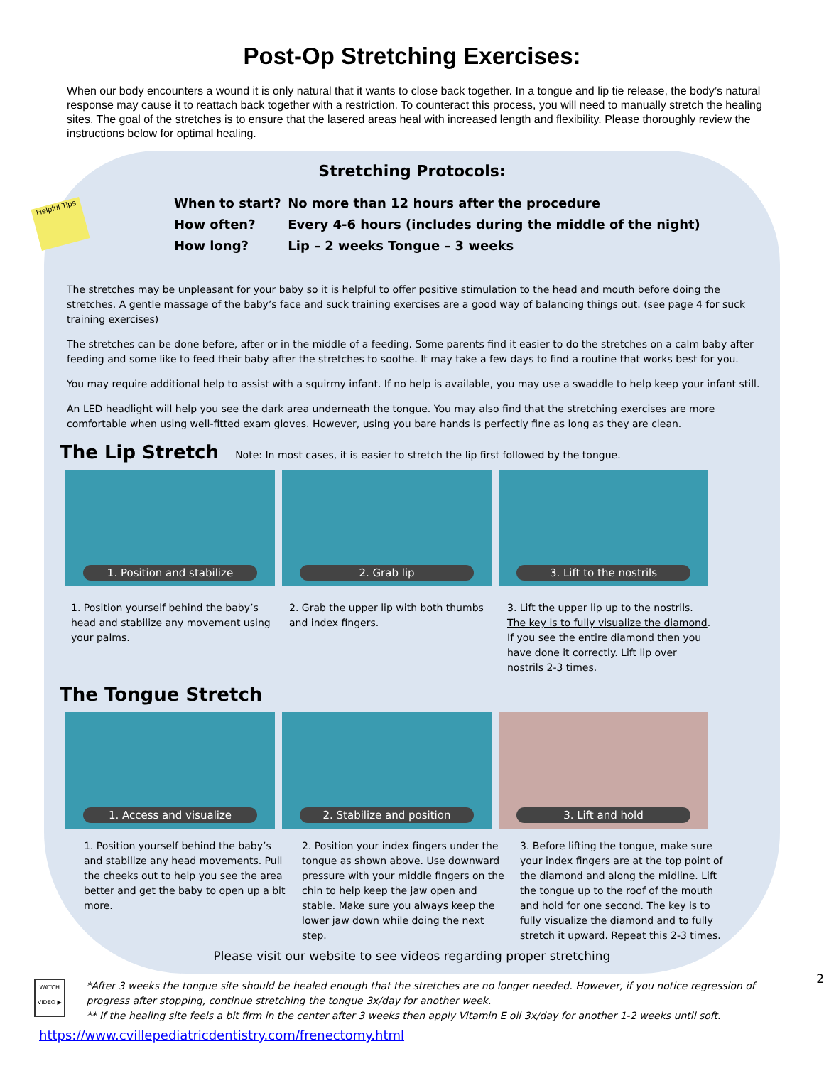Post-Op Stretching Exercises:
When our body encounters a wound it is only natural that it wants to close back together. In a tongue and lip tie release, the body’s natural response may cause it to reattach back together with a restriction. To counteract this process, you will need to manually stretch the healing sites. The goal of the stretches is to ensure that the lasered areas heal with increased length and flexibility. Please thoroughly review the instructions below for optimal healing.
Helpful Tips
Stretching Protocols:
When to start? No more than 12 hours after the procedure
How often? Every 4-6 hours (includes during the middle of the night)
How long? Lip – 2 weeks Tongue – 3 weeks
The stretches may be unpleasant for your baby so it is helpful to offer positive stimulation to the head and mouth before doing the stretches. A gentle massage of the baby’s face and suck training exercises are a good way of balancing things out. (see page 4 for suck training exercises)
The stretches can be done before, after or in the middle of a feeding. Some parents find it easier to do the stretches on a calm baby after feeding and some like to feed their baby after the stretches to soothe. It may take a few days to find a routine that works best for you.
You may require additional help to assist with a squirmy infant. If no help is available, you may use a swaddle to help keep your infant still.
An LED headlight will help you see the dark area underneath the tongue. You may also find that the stretching exercises are more comfortable when using well-fitted exam gloves. However, using you bare hands is perfectly fine as long as they are clean.
The Lip Stretch
Note: In most cases, it is easier to stretch the lip first followed by the tongue.
1. Position and stabilize
2. Grab lip
3. Lift to the nostrils
1. Position yourself behind the baby’s head and stabilize any movement using your palms.
2. Grab the upper lip with both thumbs and index fingers.
3. Lift the upper lip up to the nostrils. The key is to fully visualize the diamond. If you see the entire diamond then you have done it correctly. Lift lip over nostrils 2-3 times.
The Tongue Stretch
1. Access and visualize
2. Stabilize and position
3. Lift and hold
1. Position yourself behind the baby’s and stabilize any head movements. Pull the cheeks out to help you see the area better and get the baby to open up a bit more.
2. Position your index fingers under the tongue as shown above. Use downward pressure with your middle fingers on the chin to help keep the jaw open and stable. Make sure you always keep the lower jaw down while doing the next step.
3. Before lifting the tongue, make sure your index fingers are at the top point of the diamond and along the midline. Lift the tongue up to the roof of the mouth and hold for one second. The key is to fully visualize the diamond and to fully stretch it upward. Repeat this 2-3 times.
Please visit our website to see videos regarding proper stretching
WATCH VIDEO ▶
*After 3 weeks the tongue site should be healed enough that the stretches are no longer needed. However, if you notice regression of progress after stopping, continue stretching the tongue 3x/day for another week.
** If the healing site feels a bit firm in the center after 3 weeks then apply Vitamin E oil 3x/day for another 1-2 weeks until soft.
2
https://www.cvillepediatricdentistry.com/frenectomy.html